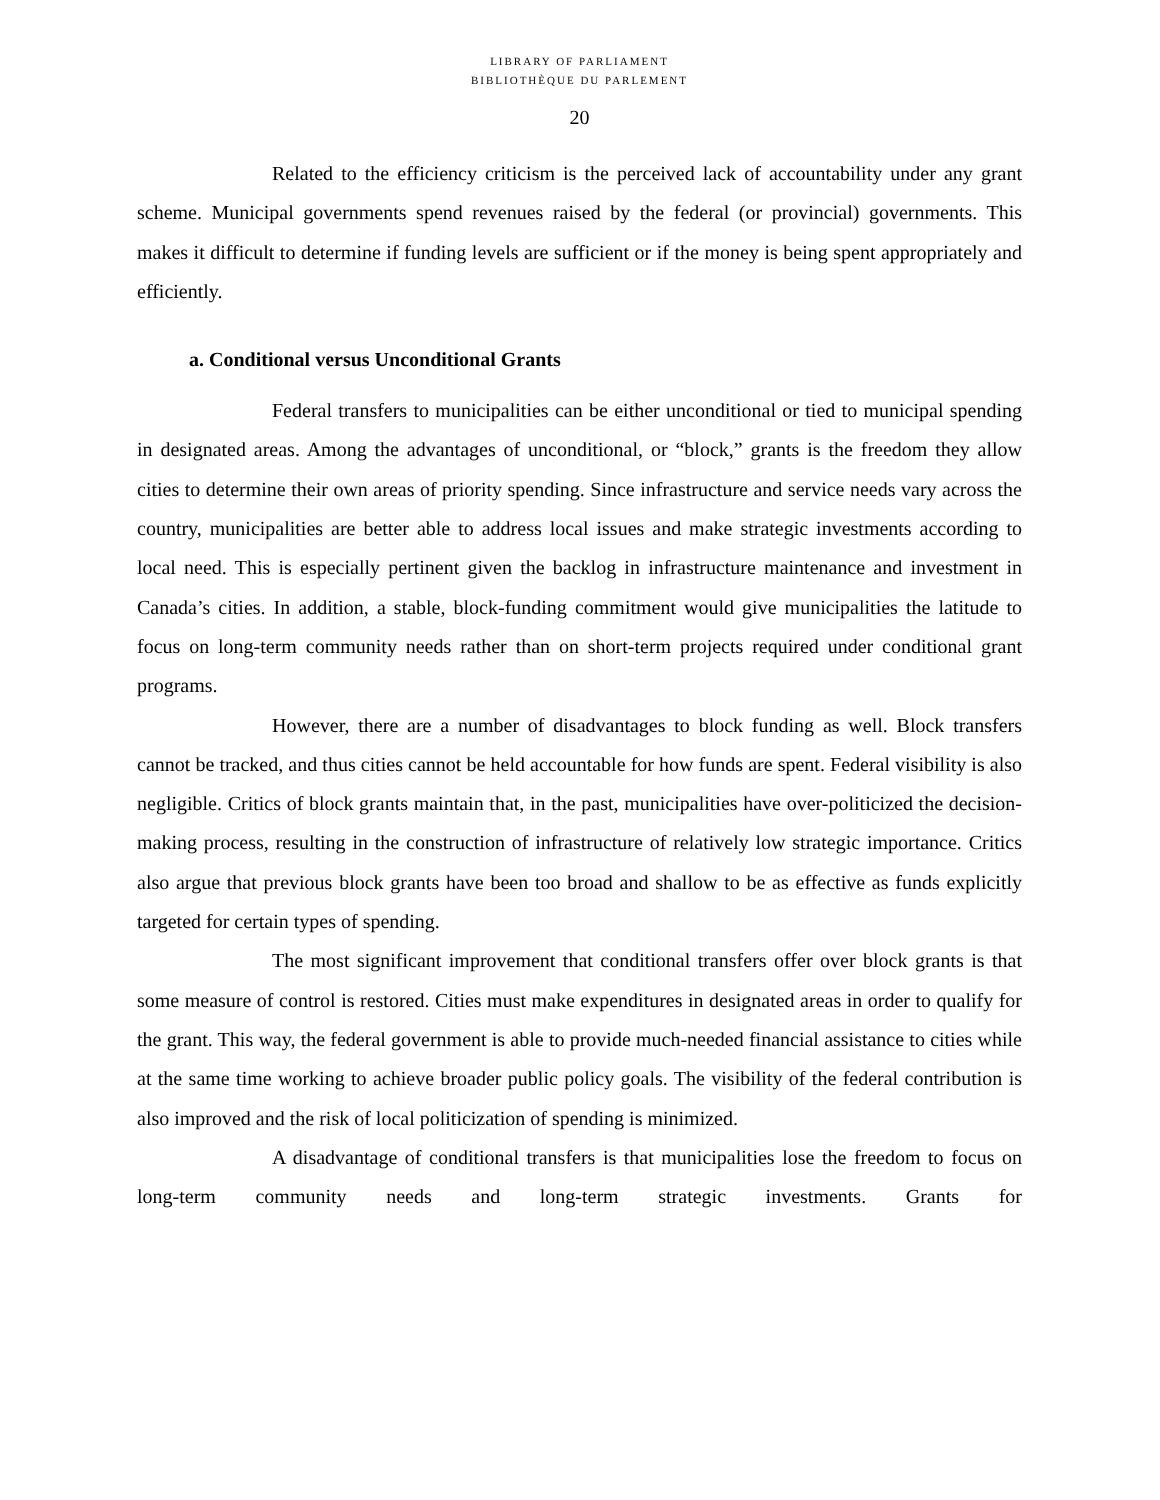LIBRARY OF PARLIAMENT
BIBLIOTHÈQUE DU PARLEMENT
20
Related to the efficiency criticism is the perceived lack of accountability under any grant scheme. Municipal governments spend revenues raised by the federal (or provincial) governments. This makes it difficult to determine if funding levels are sufficient or if the money is being spent appropriately and efficiently.
a. Conditional versus Unconditional Grants
Federal transfers to municipalities can be either unconditional or tied to municipal spending in designated areas. Among the advantages of unconditional, or “block,” grants is the freedom they allow cities to determine their own areas of priority spending. Since infrastructure and service needs vary across the country, municipalities are better able to address local issues and make strategic investments according to local need. This is especially pertinent given the backlog in infrastructure maintenance and investment in Canada’s cities. In addition, a stable, block-funding commitment would give municipalities the latitude to focus on long-term community needs rather than on short-term projects required under conditional grant programs.
However, there are a number of disadvantages to block funding as well. Block transfers cannot be tracked, and thus cities cannot be held accountable for how funds are spent. Federal visibility is also negligible. Critics of block grants maintain that, in the past, municipalities have over-politicized the decision-making process, resulting in the construction of infrastructure of relatively low strategic importance. Critics also argue that previous block grants have been too broad and shallow to be as effective as funds explicitly targeted for certain types of spending.
The most significant improvement that conditional transfers offer over block grants is that some measure of control is restored. Cities must make expenditures in designated areas in order to qualify for the grant. This way, the federal government is able to provide much-needed financial assistance to cities while at the same time working to achieve broader public policy goals. The visibility of the federal contribution is also improved and the risk of local politicization of spending is minimized.
A disadvantage of conditional transfers is that municipalities lose the freedom to focus on long-term community needs and long-term strategic investments. Grants for